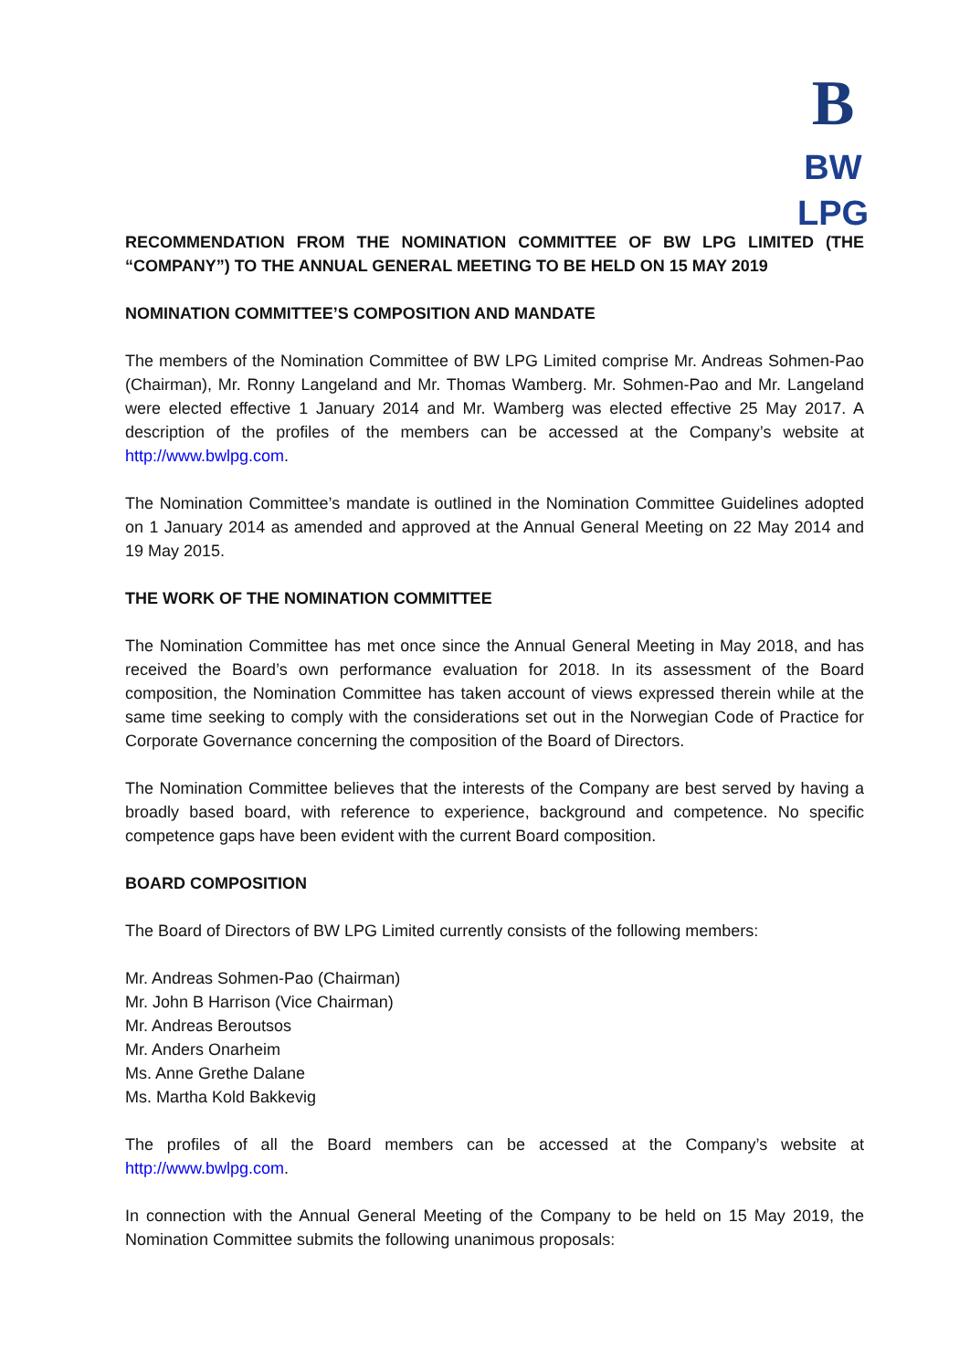B
BW LPG
RECOMMENDATION FROM THE NOMINATION COMMITTEE OF BW LPG LIMITED (THE “COMPANY”) TO THE ANNUAL GENERAL MEETING TO BE HELD ON 15 MAY 2019
NOMINATION COMMITTEE’S COMPOSITION AND MANDATE
The members of the Nomination Committee of BW LPG Limited comprise Mr. Andreas Sohmen-Pao (Chairman), Mr. Ronny Langeland and Mr. Thomas Wamberg. Mr. Sohmen-Pao and Mr. Langeland were elected effective 1 January 2014 and Mr. Wamberg was elected effective 25 May 2017. A description of the profiles of the members can be accessed at the Company’s website at http://www.bwlpg.com.
The Nomination Committee’s mandate is outlined in the Nomination Committee Guidelines adopted on 1 January 2014 as amended and approved at the Annual General Meeting on 22 May 2014 and 19 May 2015.
THE WORK OF THE NOMINATION COMMITTEE
The Nomination Committee has met once since the Annual General Meeting in May 2018, and has received the Board’s own performance evaluation for 2018. In its assessment of the Board composition, the Nomination Committee has taken account of views expressed therein while at the same time seeking to comply with the considerations set out in the Norwegian Code of Practice for Corporate Governance concerning the composition of the Board of Directors.
The Nomination Committee believes that the interests of the Company are best served by having a broadly based board, with reference to experience, background and competence. No specific competence gaps have been evident with the current Board composition.
BOARD COMPOSITION
The Board of Directors of BW LPG Limited currently consists of the following members:
Mr. Andreas Sohmen-Pao (Chairman)
Mr. John B Harrison (Vice Chairman)
Mr. Andreas Beroutsos
Mr. Anders Onarheim
Ms. Anne Grethe Dalane
Ms. Martha Kold Bakkevig
The profiles of all the Board members can be accessed at the Company’s website at http://www.bwlpg.com.
In connection with the Annual General Meeting of the Company to be held on 15 May 2019, the Nomination Committee submits the following unanimous proposals: